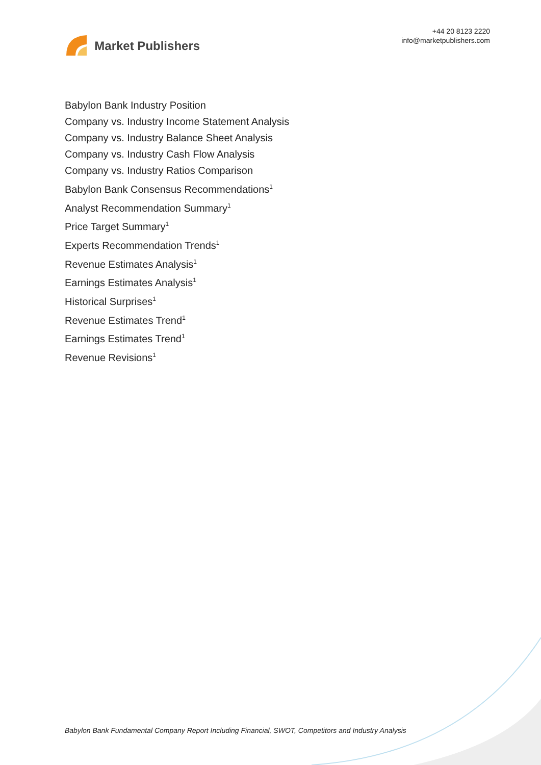Market Publishers
+44 20 8123 2220
info@marketpublishers.com
Babylon Bank Industry Position
Company vs. Industry Income Statement Analysis
Company vs. Industry Balance Sheet Analysis
Company vs. Industry Cash Flow Analysis
Company vs. Industry Ratios Comparison
Babylon Bank Consensus Recommendations<sup>1</sup>
Analyst Recommendation Summary<sup>1</sup>
Price Target Summary<sup>1</sup>
Experts Recommendation Trends<sup>1</sup>
Revenue Estimates Analysis<sup>1</sup>
Earnings Estimates Analysis<sup>1</sup>
Historical Surprises<sup>1</sup>
Revenue Estimates Trend<sup>1</sup>
Earnings Estimates Trend<sup>1</sup>
Revenue Revisions<sup>1</sup>
Babylon Bank Fundamental Company Report Including Financial, SWOT, Competitors and Industry Analysis